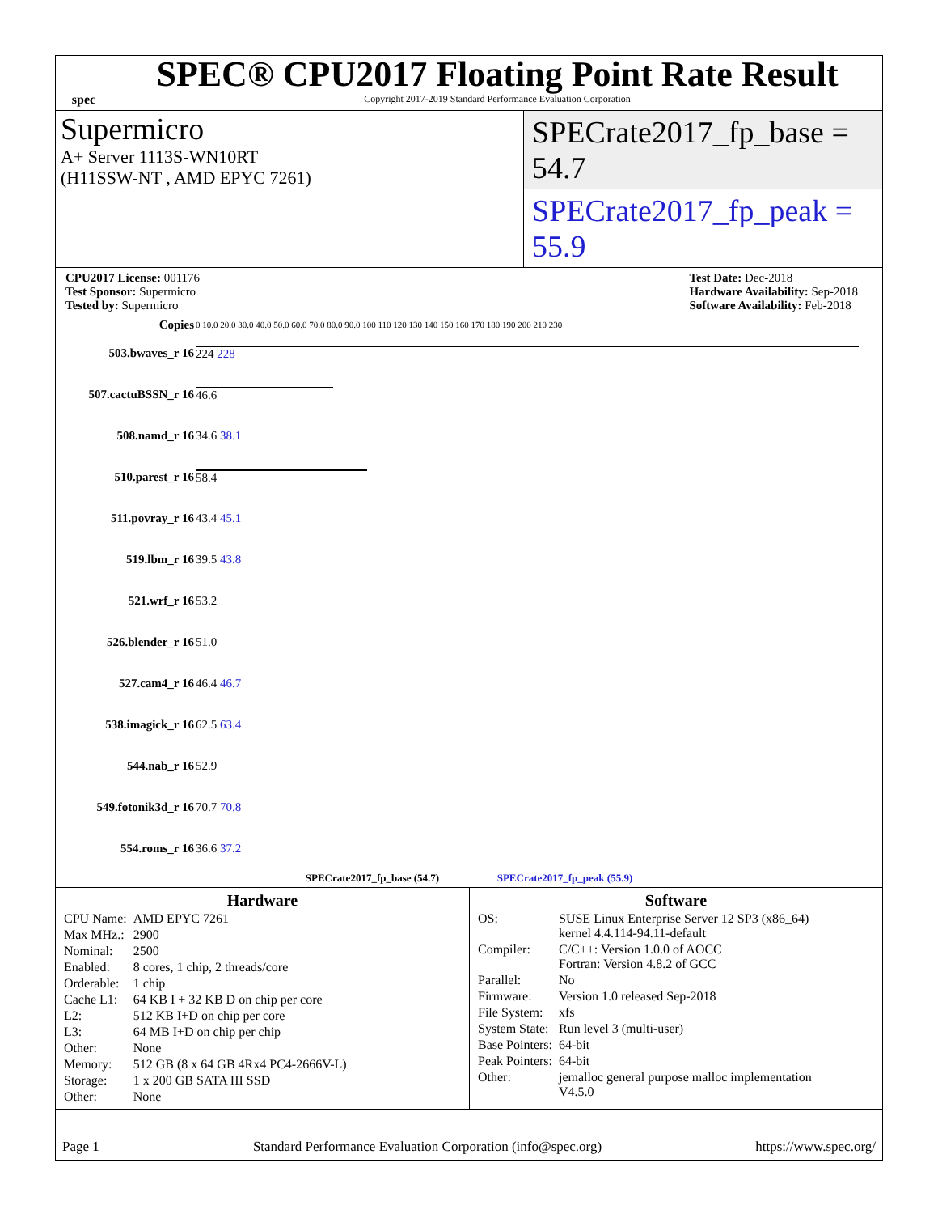spec
SPEC® CPU2017 Floating Point Rate Result
Copyright 2017-2019 Standard Performance Evaluation Corporation
Supermicro
A+ Server 1113S-WN10RT
(H11SSW-NT , AMD EPYC 7261)
SPECrate2017_fp_base = 54.7
SPECrate2017_fp_peak = 55.9
CPU2017 License: 001176
Test Sponsor: Supermicro
Tested by: Supermicro
Test Date: Dec-2018
Hardware Availability: Sep-2018
Software Availability: Feb-2018
| Copies | 0 10.0 20.0 30.0 40.0 50.0 60.0 70.0 80.0 90.0 100 110 120 130 140 150 160 170 180 190 200 210 230 |
| 503.bwaves_r 16 | 224 228 |
| 507.cactuBSSN_r 16 | 46.6 |
| 508.namd_r 16 | 34.6 38.1 |
| 510.parest_r 16 | 58.4 |
| 511.povray_r 16 | 43.4 45.1 |
| 519.lbm_r 16 | 39.5 43.8 |
| 521.wrf_r 16 | 53.2 |
| 526.blender_r 16 | 51.0 |
| 527.cam4_r 16 | 46.4 46.7 |
| 538.imagick_r 16 | 62.5 63.4 |
| 544.nab_r 16 | 52.9 |
| 549.fotonik3d_r 16 | 70.7 70.8 |
| 554.roms_r 16 | 36.6 37.2 |
| SPECrate2017_fp_base (54.7) SPECrate2017_fp_peak (55.9) | |
Hardware
| CPU Name: | AMD EPYC 7261 |
| Max MHz.: | 2900 |
| Nominal: | 2500 |
| Enabled: | 8 cores, 1 chip, 2 threads/core |
| Orderable: | 1 chip |
| Cache L1: | 64 KB I + 32 KB D on chip per core |
| L2: | 512 KB I+D on chip per core |
| L3: | 64 MB I+D on chip per chip |
| Other: | None |
| Memory: | 512 GB (8 x 64 GB 4Rx4 PC4-2666V-L) |
| Storage: | 1 x 200 GB SATA III SSD |
| Other: | None |
Software
| OS: | SUSE Linux Enterprise Server 12 SP3 (x86_64) kernel 4.4.114-94.11-default |
| Compiler: | C/C++: Version 1.0.0 of AOCC Fortran: Version 4.8.2 of GCC |
| Parallel: | No |
| Firmware: | Version 1.0 released Sep-2018 |
| File System: | xfs |
| System State: | Run level 3 (multi-user) |
| Base Pointers: | 64-bit |
| Peak Pointers: | 64-bit |
| Other: | jemalloc general purpose malloc implementation V4.5.0 |
Page 1 Standard Performance Evaluation Corporation (info@spec.org) https://www.spec.org/